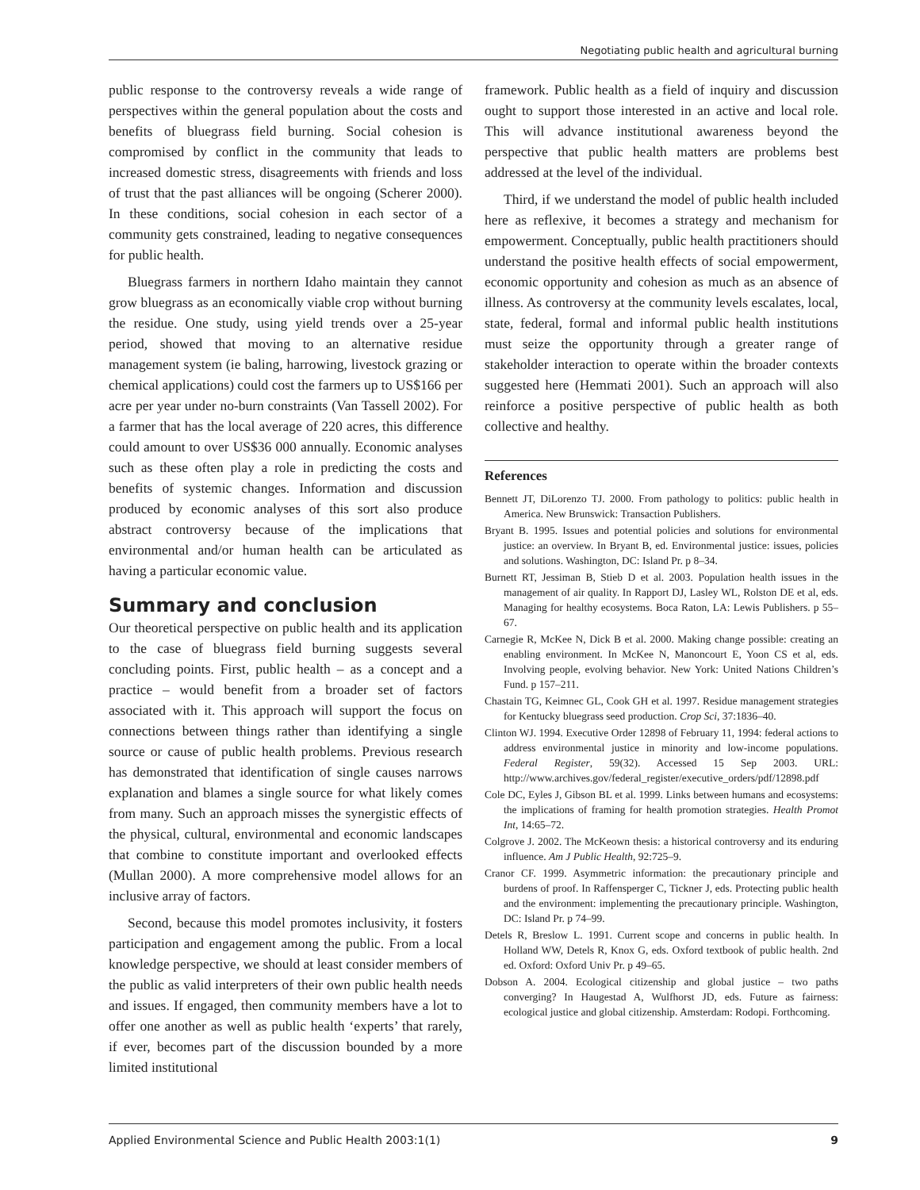Negotiating public health and agricultural burning
public response to the controversy reveals a wide range of perspectives within the general population about the costs and benefits of bluegrass field burning. Social cohesion is compromised by conflict in the community that leads to increased domestic stress, disagreements with friends and loss of trust that the past alliances will be ongoing (Scherer 2000). In these conditions, social cohesion in each sector of a community gets constrained, leading to negative consequences for public health.
Bluegrass farmers in northern Idaho maintain they cannot grow bluegrass as an economically viable crop without burning the residue. One study, using yield trends over a 25-year period, showed that moving to an alternative residue management system (ie baling, harrowing, livestock grazing or chemical applications) could cost the farmers up to US$166 per acre per year under no-burn constraints (Van Tassell 2002). For a farmer that has the local average of 220 acres, this difference could amount to over US$36 000 annually. Economic analyses such as these often play a role in predicting the costs and benefits of systemic changes. Information and discussion produced by economic analyses of this sort also produce abstract controversy because of the implications that environmental and/or human health can be articulated as having a particular economic value.
Summary and conclusion
Our theoretical perspective on public health and its application to the case of bluegrass field burning suggests several concluding points. First, public health – as a concept and a practice – would benefit from a broader set of factors associated with it. This approach will support the focus on connections between things rather than identifying a single source or cause of public health problems. Previous research has demonstrated that identification of single causes narrows explanation and blames a single source for what likely comes from many. Such an approach misses the synergistic effects of the physical, cultural, environmental and economic landscapes that combine to constitute important and overlooked effects (Mullan 2000). A more comprehensive model allows for an inclusive array of factors.
Second, because this model promotes inclusivity, it fosters participation and engagement among the public. From a local knowledge perspective, we should at least consider members of the public as valid interpreters of their own public health needs and issues. If engaged, then community members have a lot to offer one another as well as public health ‘experts’ that rarely, if ever, becomes part of the discussion bounded by a more limited institutional
framework. Public health as a field of inquiry and discussion ought to support those interested in an active and local role. This will advance institutional awareness beyond the perspective that public health matters are problems best addressed at the level of the individual.
Third, if we understand the model of public health included here as reflexive, it becomes a strategy and mechanism for empowerment. Conceptually, public health practitioners should understand the positive health effects of social empowerment, economic opportunity and cohesion as much as an absence of illness. As controversy at the community levels escalates, local, state, federal, formal and informal public health institutions must seize the opportunity through a greater range of stakeholder interaction to operate within the broader contexts suggested here (Hemmati 2001). Such an approach will also reinforce a positive perspective of public health as both collective and healthy.
References
Bennett JT, DiLorenzo TJ. 2000. From pathology to politics: public health in America. New Brunswick: Transaction Publishers.
Bryant B. 1995. Issues and potential policies and solutions for environmental justice: an overview. In Bryant B, ed. Environmental justice: issues, policies and solutions. Washington, DC: Island Pr. p 8–34.
Burnett RT, Jessiman B, Stieb D et al. 2003. Population health issues in the management of air quality. In Rapport DJ, Lasley WL, Rolston DE et al, eds. Managing for healthy ecosystems. Boca Raton, LA: Lewis Publishers. p 55–67.
Carnegie R, McKee N, Dick B et al. 2000. Making change possible: creating an enabling environment. In McKee N, Manoncourt E, Yoon CS et al, eds. Involving people, evolving behavior. New York: United Nations Children’s Fund. p 157–211.
Chastain TG, Keimnec GL, Cook GH et al. 1997. Residue management strategies for Kentucky bluegrass seed production. Crop Sci, 37:1836–40.
Clinton WJ. 1994. Executive Order 12898 of February 11, 1994: federal actions to address environmental justice in minority and low-income populations. Federal Register, 59(32). Accessed 15 Sep 2003. URL: http://www.archives.gov/federal_register/executive_orders/pdf/12898.pdf
Cole DC, Eyles J, Gibson BL et al. 1999. Links between humans and ecosystems: the implications of framing for health promotion strategies. Health Promot Int, 14:65–72.
Colgrove J. 2002. The McKeown thesis: a historical controversy and its enduring influence. Am J Public Health, 92:725–9.
Cranor CF. 1999. Asymmetric information: the precautionary principle and burdens of proof. In Raffensperger C, Tickner J, eds. Protecting public health and the environment: implementing the precautionary principle. Washington, DC: Island Pr. p 74–99.
Detels R, Breslow L. 1991. Current scope and concerns in public health. In Holland WW, Detels R, Knox G, eds. Oxford textbook of public health. 2nd ed. Oxford: Oxford Univ Pr. p 49–65.
Dobson A. 2004. Ecological citizenship and global justice – two paths converging? In Haugestad A, Wulfhorst JD, eds. Future as fairness: ecological justice and global citizenship. Amsterdam: Rodopi. Forthcoming.
Applied Environmental Science and Public Health 2003:1(1) 9